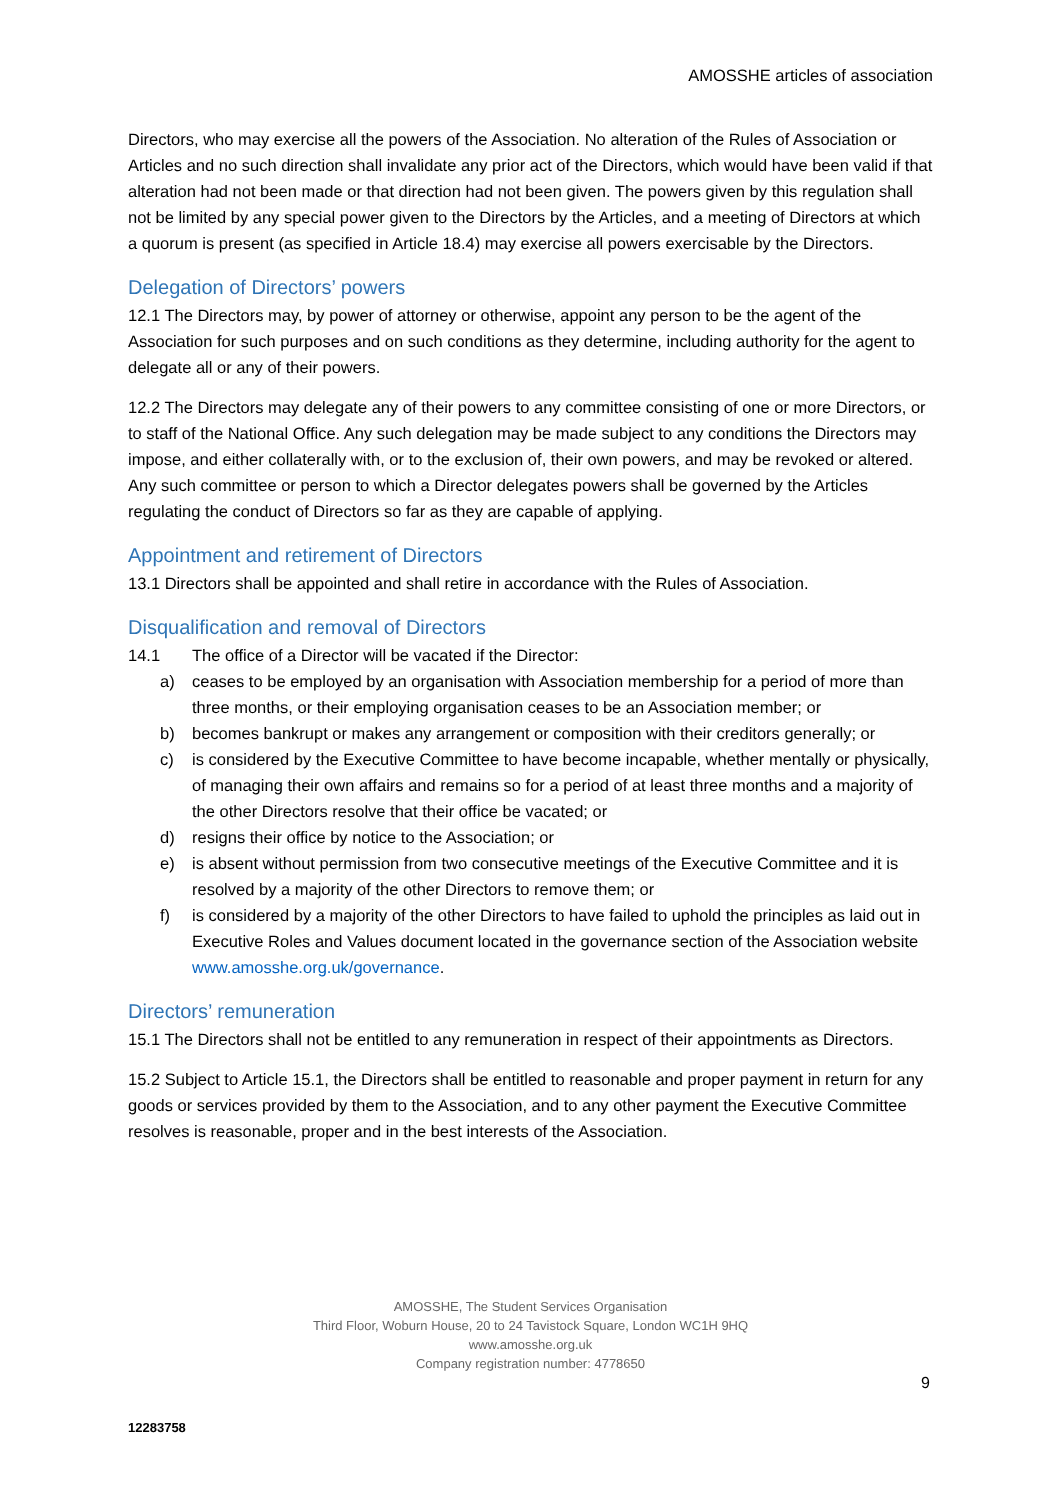AMOSSHE articles of association
Directors, who may exercise all the powers of the Association. No alteration of the Rules of Association or Articles and no such direction shall invalidate any prior act of the Directors, which would have been valid if that alteration had not been made or that direction had not been given. The powers given by this regulation shall not be limited by any special power given to the Directors by the Articles, and a meeting of Directors at which a quorum is present (as specified in Article 18.4) may exercise all powers exercisable by the Directors.
Delegation of Directors’ powers
12.1 The Directors may, by power of attorney or otherwise, appoint any person to be the agent of the Association for such purposes and on such conditions as they determine, including authority for the agent to delegate all or any of their powers.
12.2 The Directors may delegate any of their powers to any committee consisting of one or more Directors, or to staff of the National Office. Any such delegation may be made subject to any conditions the Directors may impose, and either collaterally with, or to the exclusion of, their own powers, and may be revoked or altered. Any such committee or person to which a Director delegates powers shall be governed by the Articles regulating the conduct of Directors so far as they are capable of applying.
Appointment and retirement of Directors
13.1 Directors shall be appointed and shall retire in accordance with the Rules of Association.
Disqualification and removal of Directors
14.1 The office of a Director will be vacated if the Director:
a) ceases to be employed by an organisation with Association membership for a period of more than three months, or their employing organisation ceases to be an Association member; or
b) becomes bankrupt or makes any arrangement or composition with their creditors generally; or
c) is considered by the Executive Committee to have become incapable, whether mentally or physically, of managing their own affairs and remains so for a period of at least three months and a majority of the other Directors resolve that their office be vacated; or
d) resigns their office by notice to the Association; or
e) is absent without permission from two consecutive meetings of the Executive Committee and it is resolved by a majority of the other Directors to remove them; or
f) is considered by a majority of the other Directors to have failed to uphold the principles as laid out in Executive Roles and Values document located in the governance section of the Association website www.amosshe.org.uk/governance.
Directors’ remuneration
15.1 The Directors shall not be entitled to any remuneration in respect of their appointments as Directors.
15.2 Subject to Article 15.1, the Directors shall be entitled to reasonable and proper payment in return for any goods or services provided by them to the Association, and to any other payment the Executive Committee resolves is reasonable, proper and in the best interests of the Association.
AMOSSHE, The Student Services Organisation
Third Floor, Woburn House, 20 to 24 Tavistock Square, London WC1H 9HQ
www.amosshe.org.uk
Company registration number: 4778650
9
12283758